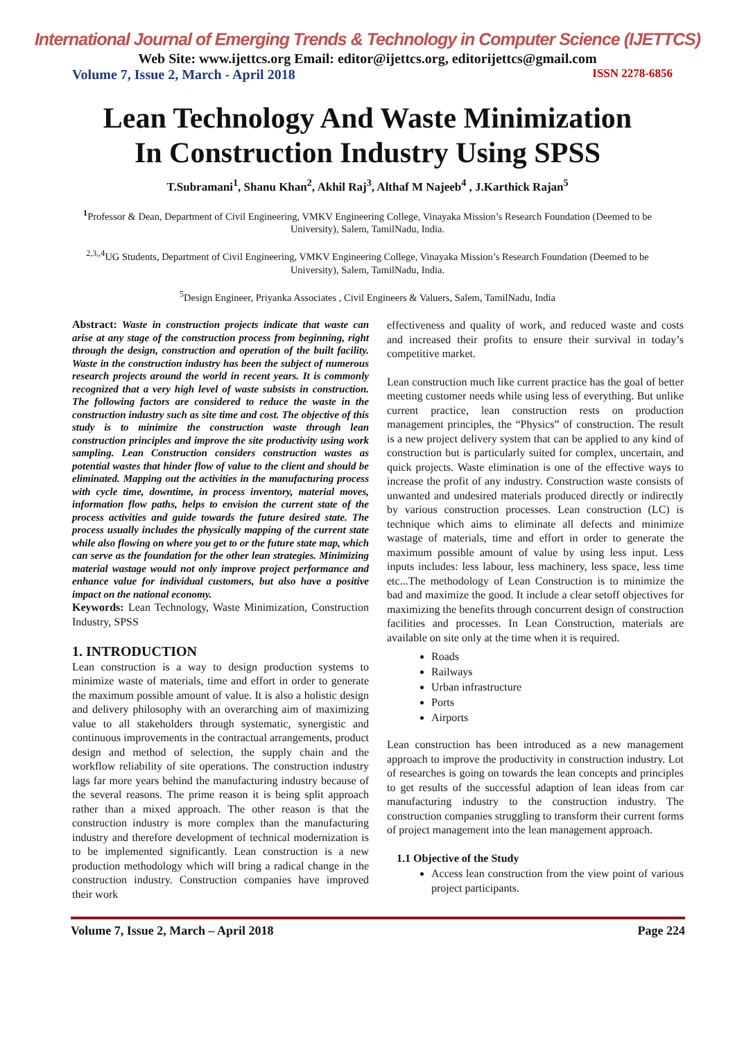International Journal of Emerging Trends & Technology in Computer Science (IJETTCS)
Web Site: www.ijettcs.org Email: editor@ijettcs.org, editorijettcs@gmail.com
Volume 7, Issue 2, March - April 2018 ISSN 2278-6856
Lean Technology And Waste Minimization
In Construction Industry Using SPSS
T.Subramani<sup>1</sup>, Shanu Khan<sup>2</sup>, Akhil Raj<sup>3</sup>, Althaf M Najeeb<sup>4</sup> , J.Karthick Rajan<sup>5</sup>
<sup>1</sup> Professor & Dean, Department of Civil Engineering, VMKV Engineering College, Vinayaka Mission’s Research Foundation (Deemed to be University), Salem, TamilNadu, India.
<sup>2,3,,4</sup>UG Students, Department of Civil Engineering, VMKV Engineering College, Vinayaka Mission’s Research Foundation (Deemed to be University), Salem, TamilNadu, India.
<sup>5</sup> Design Engineer, Priyanka Associates , Civil Engineers & Valuers, Salem, TamilNadu, India
Abstract: Waste in construction projects indicate that waste can arise at any stage of the construction process from beginning, right through the design, construction and operation of the built facility. Waste in the construction industry has been the subject of numerous research projects around the world in recent years. It is commonly recognized that a very high level of waste subsists in construction. The following factors are considered to reduce the waste in the construction industry such as site time and cost. The objective of this study is to minimize the construction waste through lean construction principles and improve the site productivity using work sampling. Lean Construction considers construction wastes as potential wastes that hinder flow of value to the client and should be eliminated. Mapping out the activities in the manufacturing process with cycle time, downtime, in process inventory, material moves, information flow paths, helps to envision the current state of the process activities and guide towards the future desired state. The process usually includes the physically mapping of the current state while also flowing on where you get to or the future state map, which can serve as the foundation for the other lean strategies. Minimizing material wastage would not only improve project performance and enhance value for individual customers, but also have a positive impact on the national economy.
Keywords: Lean Technology, Waste Minimization, Construction Industry, SPSS
1. INTRODUCTION
Lean construction is a way to design production systems to minimize waste of materials, time and effort in order to generate the maximum possible amount of value. It is also a holistic design and delivery philosophy with an overarching aim of maximizing value to all stakeholders through systematic, synergistic and continuous improvements in the contractual arrangements, product design and method of selection, the supply chain and the workflow reliability of site operations. The construction industry lags far more years behind the manufacturing industry because of the several reasons. The prime reason it is being split approach rather than a mixed approach. The other reason is that the construction industry is more complex than the manufacturing industry and therefore development of technical modernization is to be implemented significantly. Lean construction is a new production methodology which will bring a radical change in the construction industry. Construction companies have improved their work
effectiveness and quality of work, and reduced waste and costs and increased their profits to ensure their survival in today’s competitive market.
Lean construction much like current practice has the goal of better meeting customer needs while using less of everything. But unlike current practice, lean construction rests on production management principles, the “Physics” of construction. The result is a new project delivery system that can be applied to any kind of construction but is particularly suited for complex, uncertain, and quick projects. Waste elimination is one of the effective ways to increase the profit of any industry. Construction waste consists of unwanted and undesired materials produced directly or indirectly by various construction processes. Lean construction (LC) is technique which aims to eliminate all defects and minimize wastage of materials, time and effort in order to generate the maximum possible amount of value by using less input. Less inputs includes: less labour, less machinery, less space, less time etc...The methodology of Lean Construction is to minimize the bad and maximize the good. It include a clear setoff objectives for maximizing the benefits through concurrent design of construction facilities and processes. In Lean Construction, materials are available on site only at the time when it is required.
Roads
Railways
Urban infrastructure
Ports
Airports
Lean construction has been introduced as a new management approach to improve the productivity in construction industry. Lot of researches is going on towards the lean concepts and principles to get results of the successful adaption of lean ideas from car manufacturing industry to the construction industry. The construction companies struggling to transform their current forms of project management into the lean management approach.
1.1 Objective of the Study
Access lean construction from the view point of various project participants.
Volume 7, Issue 2, March – April 2018 Page 224